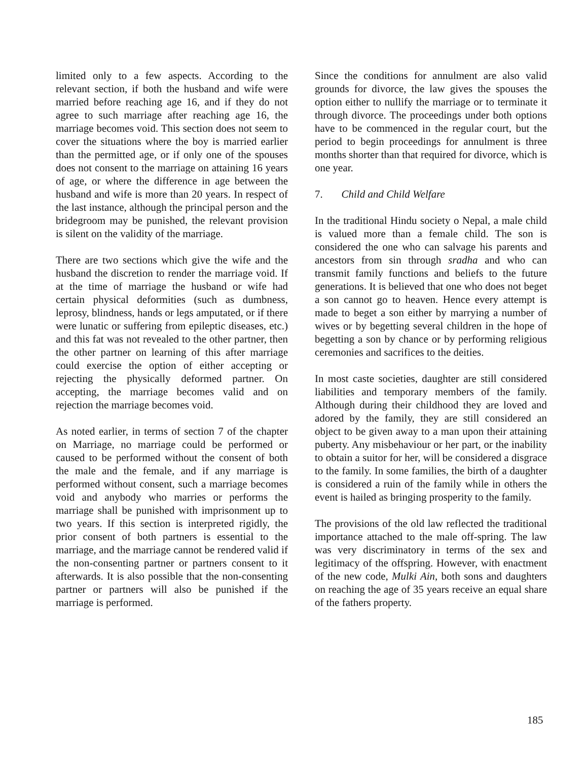limited only to a few aspects. According to the relevant section, if both the husband and wife were married before reaching age 16, and if they do not agree to such marriage after reaching age 16, the marriage becomes void. This section does not seem to cover the situations where the boy is married earlier than the permitted age, or if only one of the spouses does not consent to the marriage on attaining 16 years of age, or where the difference in age between the husband and wife is more than 20 years. In respect of the last instance, although the principal person and the bridegroom may be punished, the relevant provision is silent on the validity of the marriage.
There are two sections which give the wife and the husband the discretion to render the marriage void. If at the time of marriage the husband or wife had certain physical deformities (such as dumbness, leprosy, blindness, hands or legs amputated, or if there were lunatic or suffering from epileptic diseases, etc.) and this fat was not revealed to the other partner, then the other partner on learning of this after marriage could exercise the option of either accepting or rejecting the physically deformed partner. On accepting, the marriage becomes valid and on rejection the marriage becomes void.
As noted earlier, in terms of section 7 of the chapter on Marriage, no marriage could be performed or caused to be performed without the consent of both the male and the female, and if any marriage is performed without consent, such a marriage becomes void and anybody who marries or performs the marriage shall be punished with imprisonment up to two years. If this section is interpreted rigidly, the prior consent of both partners is essential to the marriage, and the marriage cannot be rendered valid if the non-consenting partner or partners consent to it afterwards. It is also possible that the non-consenting partner or partners will also be punished if the marriage is performed.
Since the conditions for annulment are also valid grounds for divorce, the law gives the spouses the option either to nullify the marriage or to terminate it through divorce. The proceedings under both options have to be commenced in the regular court, but the period to begin proceedings for annulment is three months shorter than that required for divorce, which is one year.
7. Child and Child Welfare
In the traditional Hindu society o Nepal, a male child is valued more than a female child. The son is considered the one who can salvage his parents and ancestors from sin through sradha and who can transmit family functions and beliefs to the future generations. It is believed that one who does not beget a son cannot go to heaven. Hence every attempt is made to beget a son either by marrying a number of wives or by begetting several children in the hope of begetting a son by chance or by performing religious ceremonies and sacrifices to the deities.
In most caste societies, daughter are still considered liabilities and temporary members of the family. Although during their childhood they are loved and adored by the family, they are still considered an object to be given away to a man upon their attaining puberty. Any misbehaviour or her part, or the inability to obtain a suitor for her, will be considered a disgrace to the family. In some families, the birth of a daughter is considered a ruin of the family while in others the event is hailed as bringing prosperity to the family.
The provisions of the old law reflected the traditional importance attached to the male off-spring. The law was very discriminatory in terms of the sex and legitimacy of the offspring. However, with enactment of the new code, Mulki Ain, both sons and daughters on reaching the age of 35 years receive an equal share of the fathers property.
185